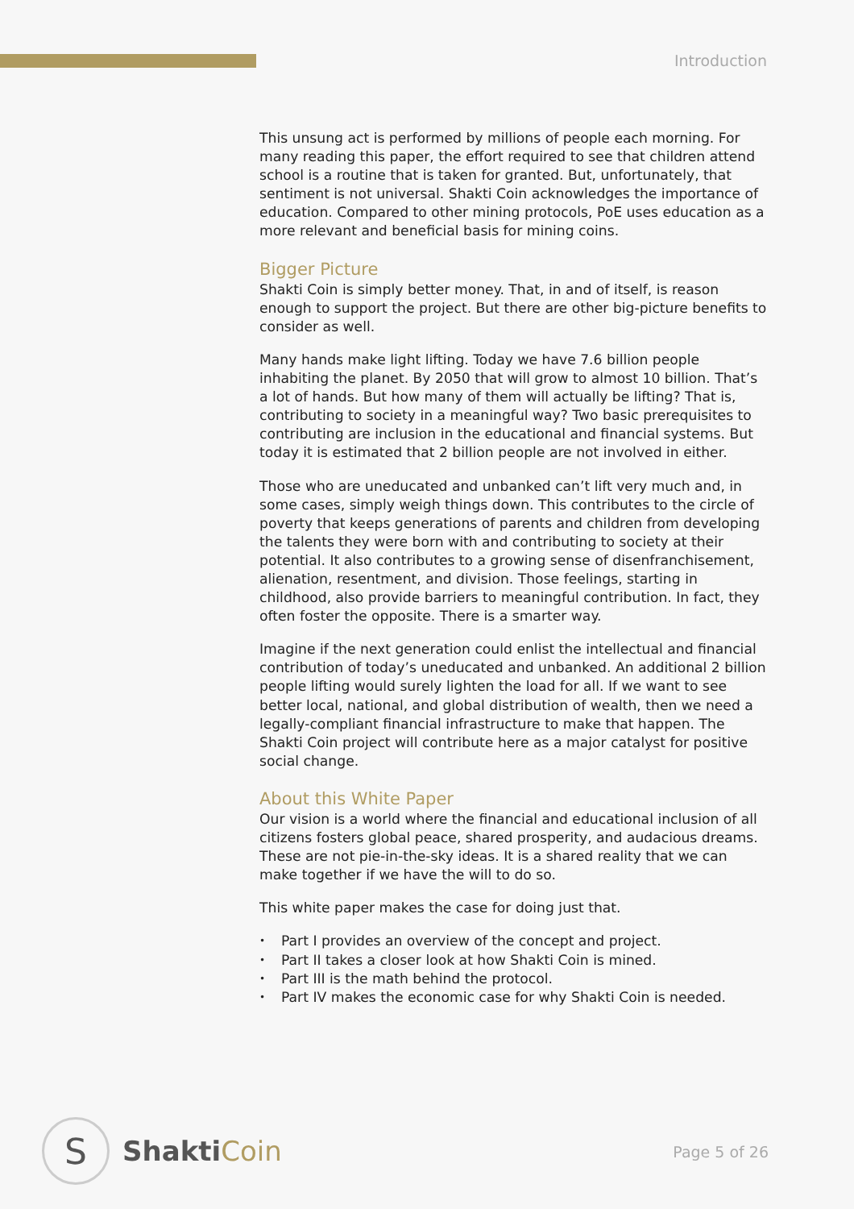Introduction
This unsung act is performed by millions of people each morning. For many reading this paper, the effort required to see that children attend school is a routine that is taken for granted. But, unfortunately, that sentiment is not universal. Shakti Coin acknowledges the importance of education. Compared to other mining protocols, PoE uses education as a more relevant and beneficial basis for mining coins.
Bigger Picture
Shakti Coin is simply better money. That, in and of itself, is reason enough to support the project. But there are other big-picture benefits to consider as well.
Many hands make light lifting. Today we have 7.6 billion people inhabiting the planet. By 2050 that will grow to almost 10 billion. That’s a lot of hands. But how many of them will actually be lifting? That is, contributing to society in a meaningful way? Two basic prerequisites to contributing are inclusion in the educational and financial systems. But today it is estimated that 2 billion people are not involved in either.
Those who are uneducated and unbanked can’t lift very much and, in some cases, simply weigh things down. This contributes to the circle of poverty that keeps generations of parents and children from developing the talents they were born with and contributing to society at their potential. It also contributes to a growing sense of disenfranchisement, alienation, resentment, and division. Those feelings, starting in childhood, also provide barriers to meaningful contribution. In fact, they often foster the opposite. There is a smarter way.
Imagine if the next generation could enlist the intellectual and financial contribution of today’s uneducated and unbanked. An additional 2 billion people lifting would surely lighten the load for all. If we want to see better local, national, and global distribution of wealth, then we need a legally-compliant financial infrastructure to make that happen. The Shakti Coin project will contribute here as a major catalyst for positive social change.
About this White Paper
Our vision is a world where the financial and educational inclusion of all citizens fosters global peace, shared prosperity, and audacious dreams. These are not pie-in-the-sky ideas. It is a shared reality that we can make together if we have the will to do so.
This white paper makes the case for doing just that.
• Part I provides an overview of the concept and project.
• Part II takes a closer look at how Shakti Coin is mined.
• Part III is the math behind the protocol.
• Part IV makes the economic case for why Shakti Coin is needed.
S
ShaktiCoin
Page 5 of 26